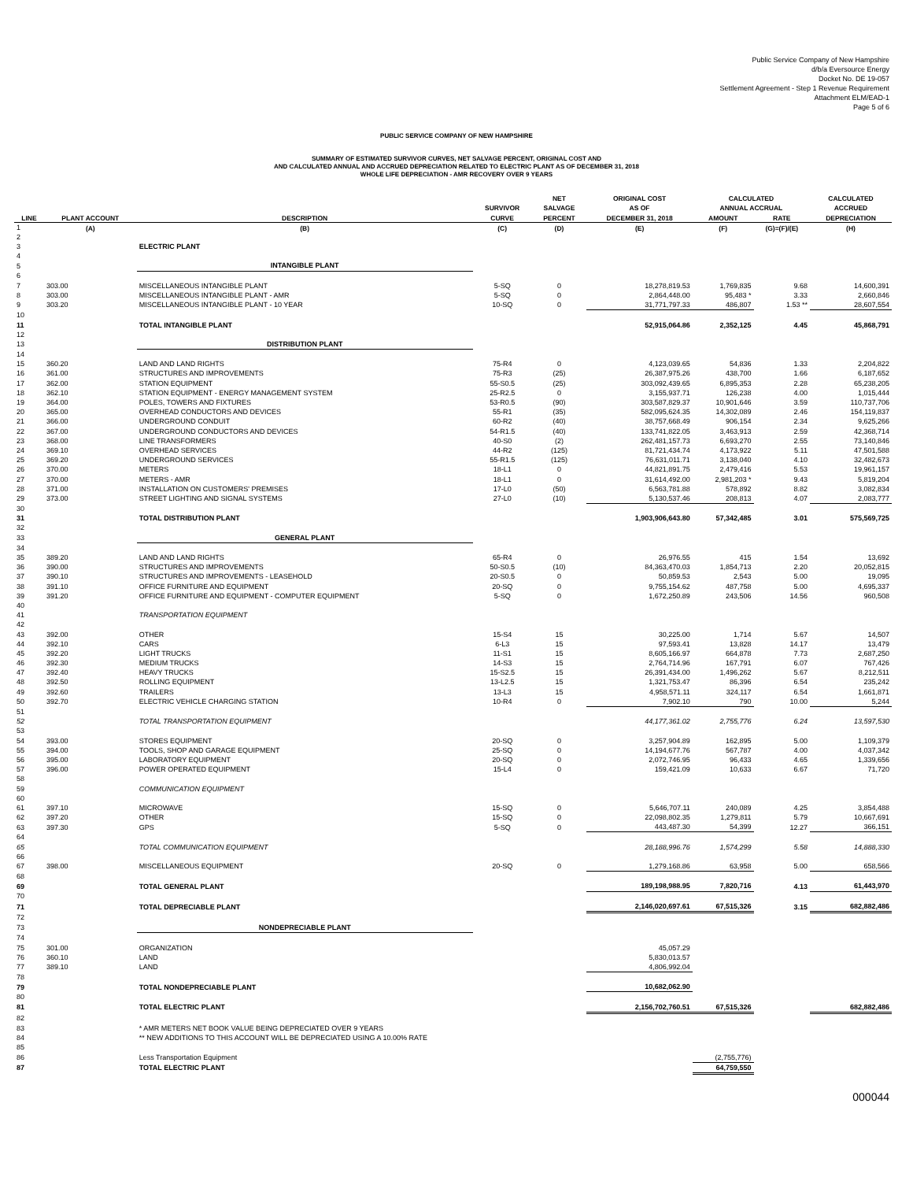Public Service Company of New Hampshire
d/b/a Eversource Energy
Docket No. DE 19-057
Settlement Agreement - Step 1 Revenue Requirement
Attachment ELM/EAD-1
Page 5 of 6
PUBLIC SERVICE COMPANY OF NEW HAMPSHIRE
SUMMARY OF ESTIMATED SURVIVOR CURVES, NET SALVAGE PERCENT, ORIGINAL COST AND
AND CALCULATED ANNUAL AND ACCRUED DEPRECIATION RELATED TO ELECTRIC PLANT AS OF DECEMBER 31, 2018
WHOLE LIFE DEPRECIATION - AMR RECOVERY OVER 9 YEARS
| | | | | NET | ORIGINAL COST | CALCULATED | | CALCULATED |
| --- | --- | --- | --- | --- | --- | --- | --- | --- |
| | | | SURVIVOR | SALVAGE | AS OF | ANNUAL ACCRUAL | | ACCRUED |
| LINE | PLANT ACCOUNT | DESCRIPTION | CURVE | PERCENT | DECEMBER 31, 2018 | AMOUNT | RATE | DEPRECIATION |
| 1 | (A) | (B) | (C) | (D) | (E) | (F) | (G)=(F)/(E) | (H) |
| 2 | | | | | | | | |
| 3 | | ELECTRIC PLANT | | | | | | |
| 4 | | | | | | | | |
| 5 | | INTANGIBLE PLANT | | | | | | |
| 6 | | | | | | | | |
| 7 | 303.00 | MISCELLANEOUS INTANGIBLE PLANT | 5-SQ | 0 | 18,278,819.53 | 1,769,835 | 9.68 | 14,600,391 |
| 8 | 303.00 | MISCELLANEOUS INTANGIBLE PLANT - AMR | 5-SQ | 0 | 2,864,448.00 | 95,483 * | 3.33 | 2,660,846 |
| 9 | 303.20 | MISCELLANEOUS INTANGIBLE PLANT - 10 YEAR | 10-SQ | 0 | 31,771,797.33 | 486,807 | 1.53 ** | 28,607,554 |
| 10 | | | | | | | | |
| 11 | | TOTAL INTANGIBLE PLANT | | | 52,915,064.86 | 2,352,125 | 4.45 | 45,868,791 |
| 12 | | | | | | | | |
| 13 | | DISTRIBUTION PLANT | | | | | | |
| 14 | | | | | | | | |
| 15 | 360.20 | LAND AND LAND RIGHTS | 75-R4 | 0 | 4,123,039.65 | 54,836 | 1.33 | 2,204,822 |
| 16 | 361.00 | STRUCTURES AND IMPROVEMENTS | 75-R3 | (25) | 26,387,975.26 | 438,700 | 1.66 | 6,187,652 |
| 17 | 362.00 | STATION EQUIPMENT | 55-S0.5 | (25) | 303,092,439.65 | 6,895,353 | 2.28 | 65,238,205 |
| 18 | 362.10 | STATION EQUIPMENT - ENERGY MANAGEMENT SYSTEM | 25-R2.5 | 0 | 3,155,937.71 | 126,238 | 4.00 | 1,015,444 |
| 19 | 364.00 | POLES, TOWERS AND FIXTURES | 53-R0.5 | (90) | 303,587,829.37 | 10,901,646 | 3.59 | 110,737,706 |
| 20 | 365.00 | OVERHEAD CONDUCTORS AND DEVICES | 55-R1 | (35) | 582,095,624.35 | 14,302,089 | 2.46 | 154,119,837 |
| 21 | 366.00 | UNDERGROUND CONDUIT | 60-R2 | (40) | 38,757,668.49 | 906,154 | 2.34 | 9,625,266 |
| 22 | 367.00 | UNDERGROUND CONDUCTORS AND DEVICES | 54-R1.5 | (40) | 133,741,822.05 | 3,463,913 | 2.59 | 42,368,714 |
| 23 | 368.00 | LINE TRANSFORMERS | 40-S0 | (2) | 262,481,157.73 | 6,693,270 | 2.55 | 73,140,846 |
| 24 | 369.10 | OVERHEAD SERVICES | 44-R2 | (125) | 81,721,434.74 | 4,173,922 | 5.11 | 47,501,588 |
| 25 | 369.20 | UNDERGROUND SERVICES | 55-R1.5 | (125) | 76,631,011.71 | 3,138,040 | 4.10 | 32,482,673 |
| 26 | 370.00 | METERS | 18-L1 | 0 | 44,821,891.75 | 2,479,416 | 5.53 | 19,961,157 |
| 27 | 370.00 | METERS - AMR | 18-L1 | 0 | 31,614,492.00 | 2,981,203 * | 9.43 | 5,819,204 |
| 28 | 371.00 | INSTALLATION ON CUSTOMERS' PREMISES | 17-L0 | (50) | 6,563,781.88 | 578,892 | 8.82 | 3,082,834 |
| 29 | 373.00 | STREET LIGHTING AND SIGNAL SYSTEMS | 27-L0 | (10) | 5,130,537.46 | 208,813 | 4.07 | 2,083,777 |
| 30 | | | | | | | | |
| 31 | | TOTAL DISTRIBUTION PLANT | | | 1,903,906,643.80 | 57,342,485 | 3.01 | 575,569,725 |
| 32 | | | | | | | | |
| 33 | | GENERAL PLANT | | | | | | |
| 34 | | | | | | | | |
| 35 | 389.20 | LAND AND LAND RIGHTS | 65-R4 | 0 | 26,976.55 | 415 | 1.54 | 13,692 |
| 36 | 390.00 | STRUCTURES AND IMPROVEMENTS | 50-S0.5 | (10) | 84,363,470.03 | 1,854,713 | 2.20 | 20,052,815 |
| 37 | 390.10 | STRUCTURES AND IMPROVEMENTS - LEASEHOLD | 20-S0.5 | 0 | 50,859.53 | 2,543 | 5.00 | 19,095 |
| 38 | 391.10 | OFFICE FURNITURE AND EQUIPMENT | 20-SQ | 0 | 9,755,154.62 | 487,758 | 5.00 | 4,695,337 |
| 39 | 391.20 | OFFICE FURNITURE AND EQUIPMENT - COMPUTER EQUIPMENT | 5-SQ | 0 | 1,672,250.89 | 243,506 | 14.56 | 960,508 |
| 40 | | | | | | | | |
| 41 | | TRANSPORTATION EQUIPMENT | | | | | | |
| 42 | | | | | | | | |
| 43 | 392.00 | OTHER | 15-S4 | 15 | 30,225.00 | 1,714 | 5.67 | 14,507 |
| 44 | 392.10 | CARS | 6-L3 | 15 | 97,593.41 | 13,828 | 14.17 | 13,479 |
| 45 | 392.20 | LIGHT TRUCKS | 11-S1 | 15 | 8,605,166.97 | 664,878 | 7.73 | 2,687,250 |
| 46 | 392.30 | MEDIUM TRUCKS | 14-S3 | 15 | 2,764,714.96 | 167,791 | 6.07 | 767,426 |
| 47 | 392.40 | HEAVY TRUCKS | 15-S2.5 | 15 | 26,391,434.00 | 1,496,262 | 5.67 | 8,212,511 |
| 48 | 392.50 | ROLLING EQUIPMENT | 13-L2.5 | 15 | 1,321,753.47 | 86,396 | 6.54 | 235,242 |
| 49 | 392.60 | TRAILERS | 13-L3 | 15 | 4,958,571.11 | 324,117 | 6.54 | 1,661,871 |
| 50 | 392.70 | ELECTRIC VEHICLE CHARGING STATION | 10-R4 | 0 | 7,902.10 | 790 | 10.00 | 5,244 |
| 51 | | | | | | | | |
| 52 | | TOTAL TRANSPORTATION EQUIPMENT | | | 44,177,361.02 | 2,755,776 | 6.24 | 13,597,530 |
| 53 | | | | | | | | |
| 54 | 393.00 | STORES EQUIPMENT | 20-SQ | 0 | 3,257,904.89 | 162,895 | 5.00 | 1,109,379 |
| 55 | 394.00 | TOOLS, SHOP AND GARAGE EQUIPMENT | 25-SQ | 0 | 14,194,677.76 | 567,787 | 4.00 | 4,037,342 |
| 56 | 395.00 | LABORATORY EQUIPMENT | 20-SQ | 0 | 2,072,746.95 | 96,433 | 4.65 | 1,339,656 |
| 57 | 396.00 | POWER OPERATED EQUIPMENT | 15-L4 | 0 | 159,421.09 | 10,633 | 6.67 | 71,720 |
| 58 | | | | | | | | |
| 59 | | COMMUNICATION EQUIPMENT | | | | | | |
| 60 | | | | | | | | |
| 61 | 397.10 | MICROWAVE | 15-SQ | 0 | 5,646,707.11 | 240,089 | 4.25 | 3,854,488 |
| 62 | 397.20 | OTHER | 15-SQ | 0 | 22,098,802.35 | 1,279,811 | 5.79 | 10,667,691 |
| 63 | 397.30 | GPS | 5-SQ | 0 | 443,487.30 | 54,399 | 12.27 | 366,151 |
| 64 | | | | | | | | |
| 65 | | TOTAL COMMUNICATION EQUIPMENT | | | 28,188,996.76 | 1,574,299 | 5.58 | 14,888,330 |
| 66 | | | | | | | | |
| 67 | 398.00 | MISCELLANEOUS EQUIPMENT | 20-SQ | 0 | 1,279,168.86 | 63,958 | 5.00 | 658,566 |
| 68 | | | | | | | | |
| 69 | | TOTAL GENERAL PLANT | | | 189,198,988.95 | 7,820,716 | 4.13 | 61,443,970 |
| 70 | | | | | | | | |
| 71 | | TOTAL DEPRECIABLE PLANT | | | 2,146,020,697.61 | 67,515,326 | 3.15 | 682,882,486 |
| 72 | | | | | | | | |
| 73 | | NONDEPRECIABLE PLANT | | | | | | |
| 74 | | | | | | | | |
| 75 | 301.00 | ORGANIZATION | | | 45,057.29 | | | |
| 76 | 360.10 | LAND | | | 5,830,013.57 | | | |
| 77 | 389.10 | LAND | | | 4,806,992.04 | | | |
| 78 | | | | | | | | |
| 79 | | TOTAL NONDEPRECIABLE PLANT | | | 10,682,062.90 | | | |
| 80 | | | | | | | | |
| 81 | | TOTAL ELECTRIC PLANT | | | 2,156,702,760.51 | 67,515,326 | | 682,882,486 |
| 82 | | | | | | | | |
| 83 | | * AMR METERS NET BOOK VALUE BEING DEPRECIATED OVER 9 YEARS | | | | | | |
| 84 | | ** NEW ADDITIONS TO THIS ACCOUNT WILL BE DEPRECIATED USING A 10.00% RATE | | | | | | |
| 85 | | | | | | | | |
| 86 | | Less Transportation Equipment | | | | (2,755,776) | | |
| 87 | | TOTAL ELECTRIC PLANT | | | | 64,759,550 | | |
000044